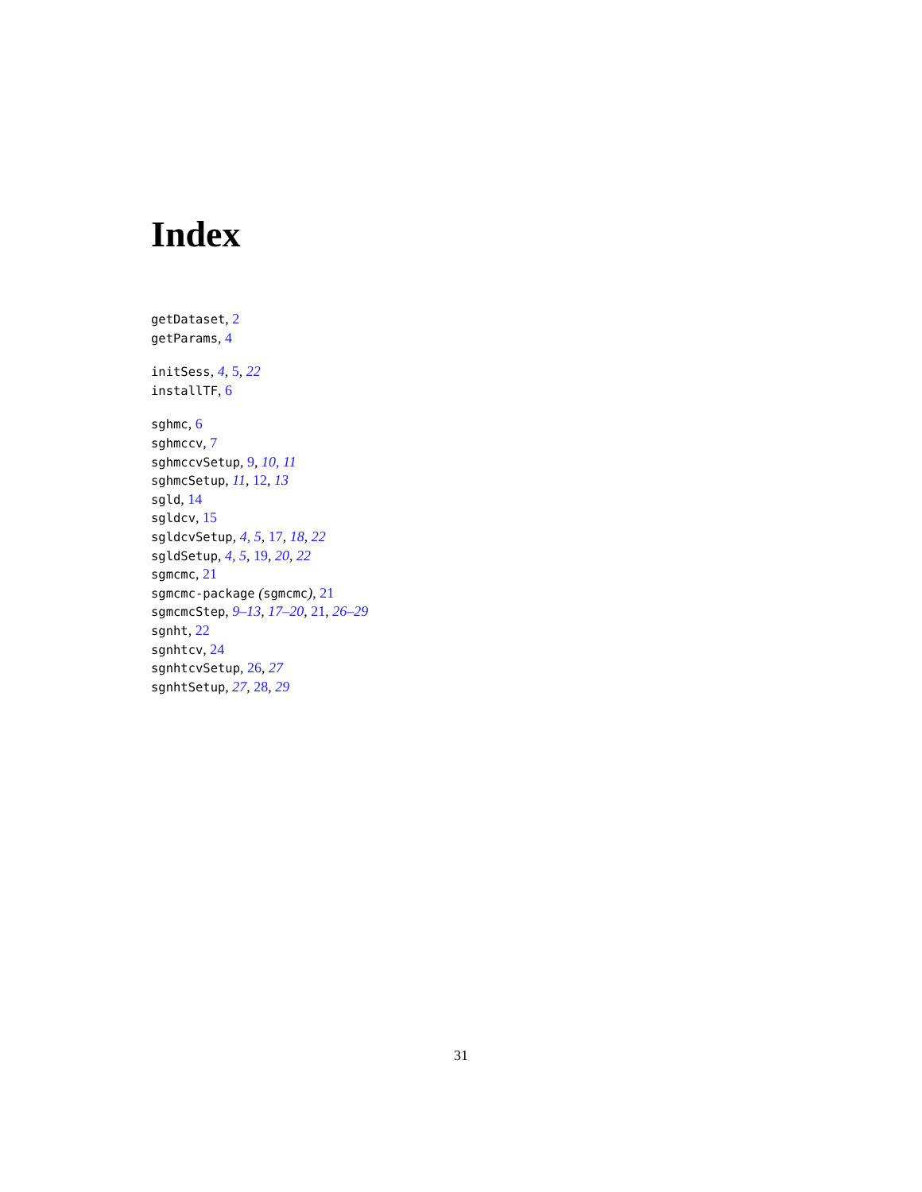Index
getDataset, 2
getParams, 4
initSess, 4, 5, 22
installTF, 6
sghmc, 6
sghmccv, 7
sghmccvSetup, 9, 10, 11
sghmcSetup, 11, 12, 13
sgld, 14
sgldcv, 15
sgldcvSetup, 4, 5, 17, 18, 22
sgldSetup, 4, 5, 19, 20, 22
sgmcmc, 21
sgmcmc-package (sgmcmc), 21
sgmcmcStep, 9–13, 17–20, 21, 26–29
sgnht, 22
sgnhtcv, 24
sgnhtcvSetup, 26, 27
sgnhtSetup, 27, 28, 29
31